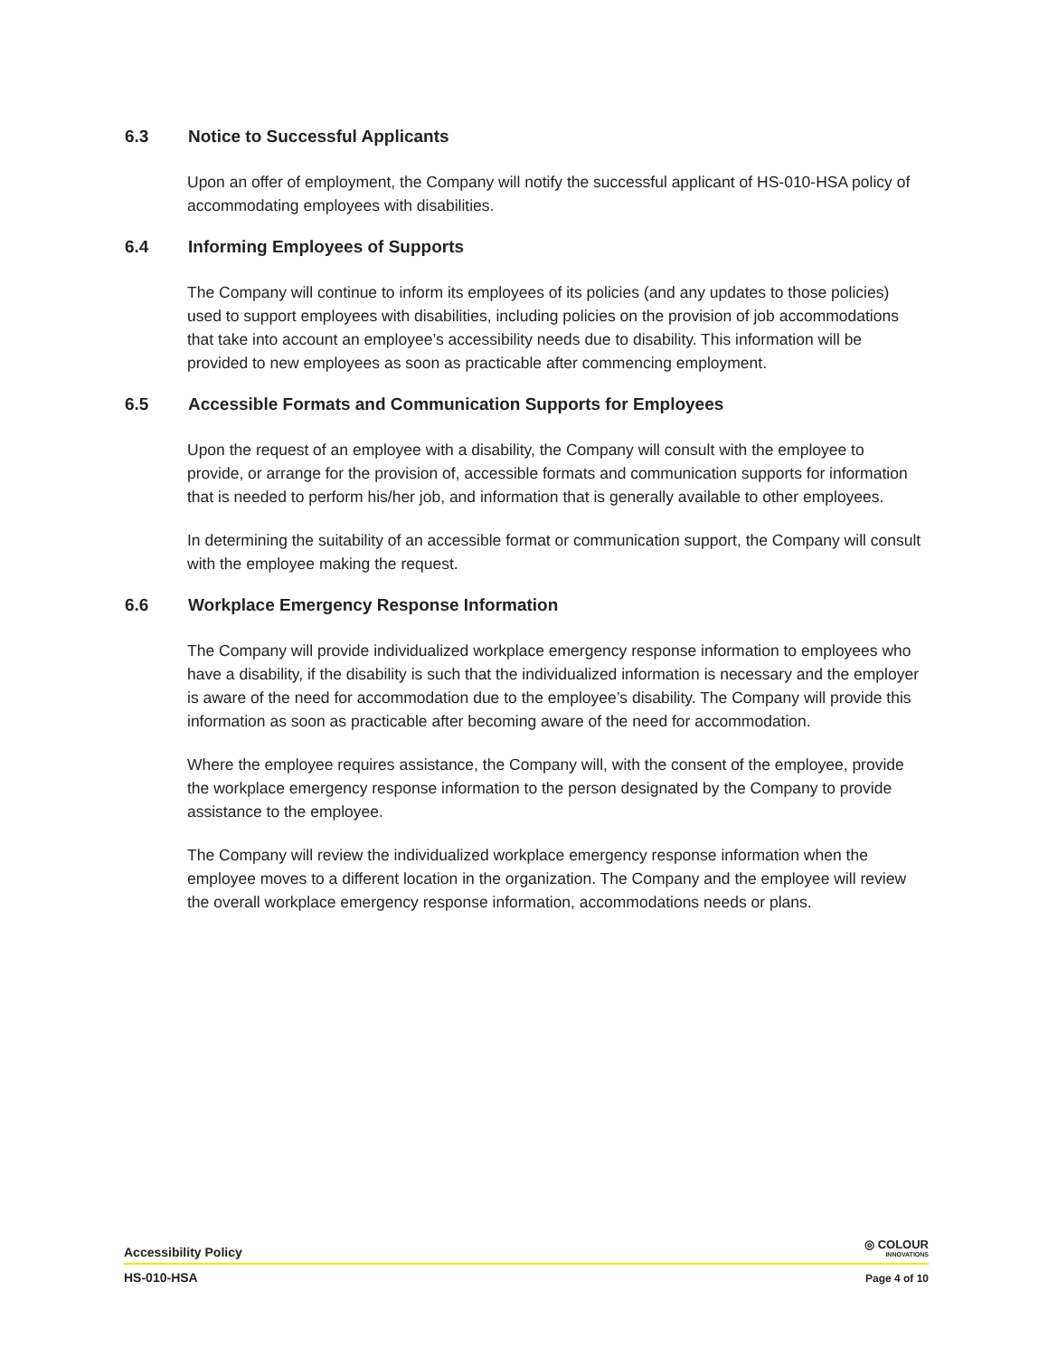6.3 Notice to Successful Applicants
Upon an offer of employment, the Company will notify the successful applicant of HS-010-HSA policy of accommodating employees with disabilities.
6.4 Informing Employees of Supports
The Company will continue to inform its employees of its policies (and any updates to those policies) used to support employees with disabilities, including policies on the provision of job accommodations that take into account an employee’s accessibility needs due to disability. This information will be provided to new employees as soon as practicable after commencing employment.
6.5 Accessible Formats and Communication Supports for Employees
Upon the request of an employee with a disability, the Company will consult with the employee to provide, or arrange for the provision of, accessible formats and communication supports for information that is needed to perform his/her job, and information that is generally available to other employees.
In determining the suitability of an accessible format or communication support, the Company will consult with the employee making the request.
6.6 Workplace Emergency Response Information
The Company will provide individualized workplace emergency response information to employees who have a disability, if the disability is such that the individualized information is necessary and the employer is aware of the need for accommodation due to the employee’s disability. The Company will provide this information as soon as practicable after becoming aware of the need for accommodation.
Where the employee requires assistance, the Company will, with the consent of the employee, provide the workplace emergency response information to the person designated by the Company to provide assistance to the employee.
The Company will review the individualized workplace emergency response information when the employee moves to a different location in the organization. The Company and the employee will review the overall workplace emergency response information, accommodations needs or plans.
Accessibility Policy ◎ COLOUR
INNOVATIONS
HS-010-HSA Page 4 of 10